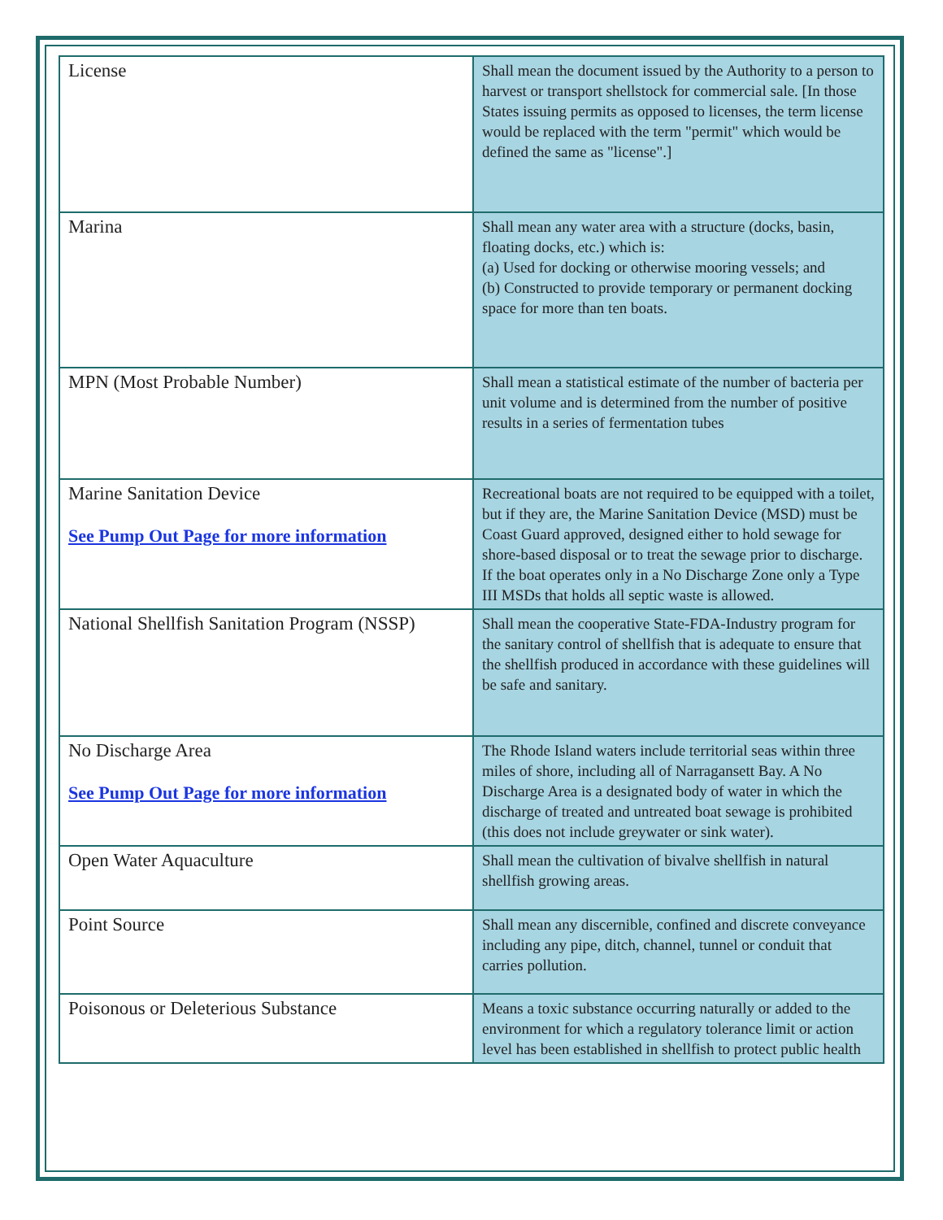| License | Shall mean the document issued by the Authority to a person to harvest or transport shellstock for commercial sale. [In those States issuing permits as opposed to licenses, the term license would be replaced with the term "permit" which would be defined the same as "license".] |
| Marina | Shall mean any water area with a structure (docks, basin, floating docks, etc.) which is: (a) Used for docking or otherwise mooring vessels; and (b) Constructed to provide temporary or permanent docking space for more than ten boats. |
| MPN (Most Probable Number) | Shall mean a statistical estimate of the number of bacteria per unit volume and is determined from the number of positive results in a series of fermentation tubes |
| Marine Sanitation Device See Pump Out Page for more information | Recreational boats are not required to be equipped with a toilet, but if they are, the Marine Sanitation Device (MSD) must be Coast Guard approved, designed either to hold sewage for shore-based disposal or to treat the sewage prior to discharge. If the boat operates only in a No Discharge Zone only a Type III MSDs that holds all septic waste is allowed. |
| National Shellfish Sanitation Program (NSSP) | Shall mean the cooperative State-FDA-Industry program for the sanitary control of shellfish that is adequate to ensure that the shellfish produced in accordance with these guidelines will be safe and sanitary. |
| No Discharge Area See Pump Out Page for more information | The Rhode Island waters include territorial seas within three miles of shore, including all of Narragansett Bay. A No Discharge Area is a designated body of water in which the discharge of treated and untreated boat sewage is prohibited (this does not include greywater or sink water). |
| Open Water Aquaculture | Shall mean the cultivation of bivalve shellfish in natural shellfish growing areas. |
| Point Source | Shall mean any discernible, confined and discrete conveyance including any pipe, ditch, channel, tunnel or conduit that carries pollution. |
| Poisonous or Deleterious Substance | Means a toxic substance occurring naturally or added to the environment for which a regulatory tolerance limit or action level has been established in shellfish to protect public health |